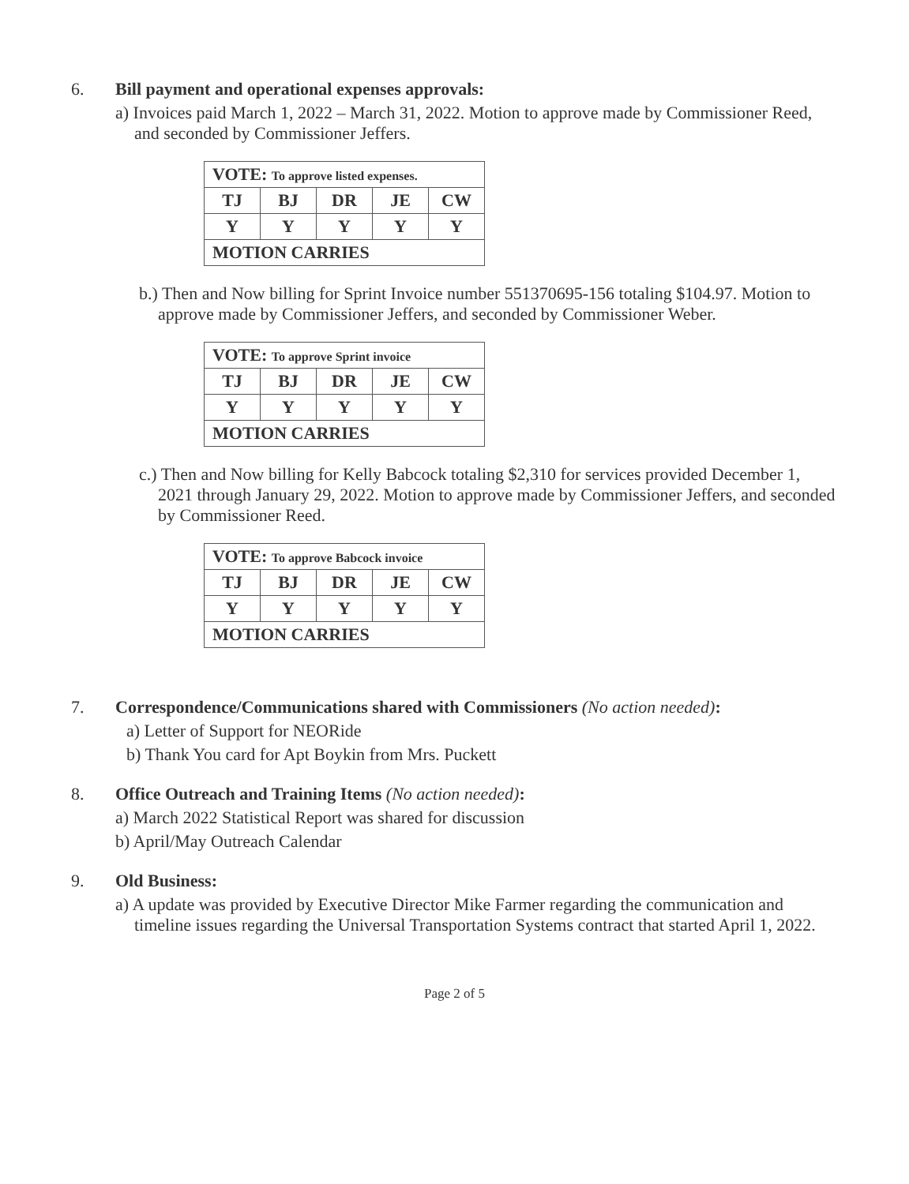6. Bill payment and operational expenses approvals:
a) Invoices paid March 1, 2022 – March 31, 2022. Motion to approve made by Commissioner Reed, and seconded by Commissioner Jeffers.
| VOTE: To approve listed expenses. | | | | |
| TJ | BJ | DR | JE | CW |
| Y | Y | Y | Y | Y |
| MOTION CARRIES | | | | |
b.) Then and Now billing for Sprint Invoice number 551370695-156 totaling $104.97. Motion to approve made by Commissioner Jeffers, and seconded by Commissioner Weber.
| VOTE: To approve Sprint invoice | | | | |
| TJ | BJ | DR | JE | CW |
| Y | Y | Y | Y | Y |
| MOTION CARRIES | | | | |
c.) Then and Now billing for Kelly Babcock totaling $2,310 for services provided December 1, 2021 through January 29, 2022. Motion to approve made by Commissioner Jeffers, and seconded by Commissioner Reed.
| VOTE: To approve Babcock invoice | | | | |
| TJ | BJ | DR | JE | CW |
| Y | Y | Y | Y | Y |
| MOTION CARRIES | | | | |
7. Correspondence/Communications shared with Commissioners (No action needed):
a) Letter of Support for NEORide
b) Thank You card for Apt Boykin from Mrs. Puckett
8. Office Outreach and Training Items (No action needed):
a) March 2022 Statistical Report was shared for discussion
b) April/May Outreach Calendar
9. Old Business:
a) A update was provided by Executive Director Mike Farmer regarding the communication and timeline issues regarding the Universal Transportation Systems contract that started April 1, 2022.
Page 2 of 5